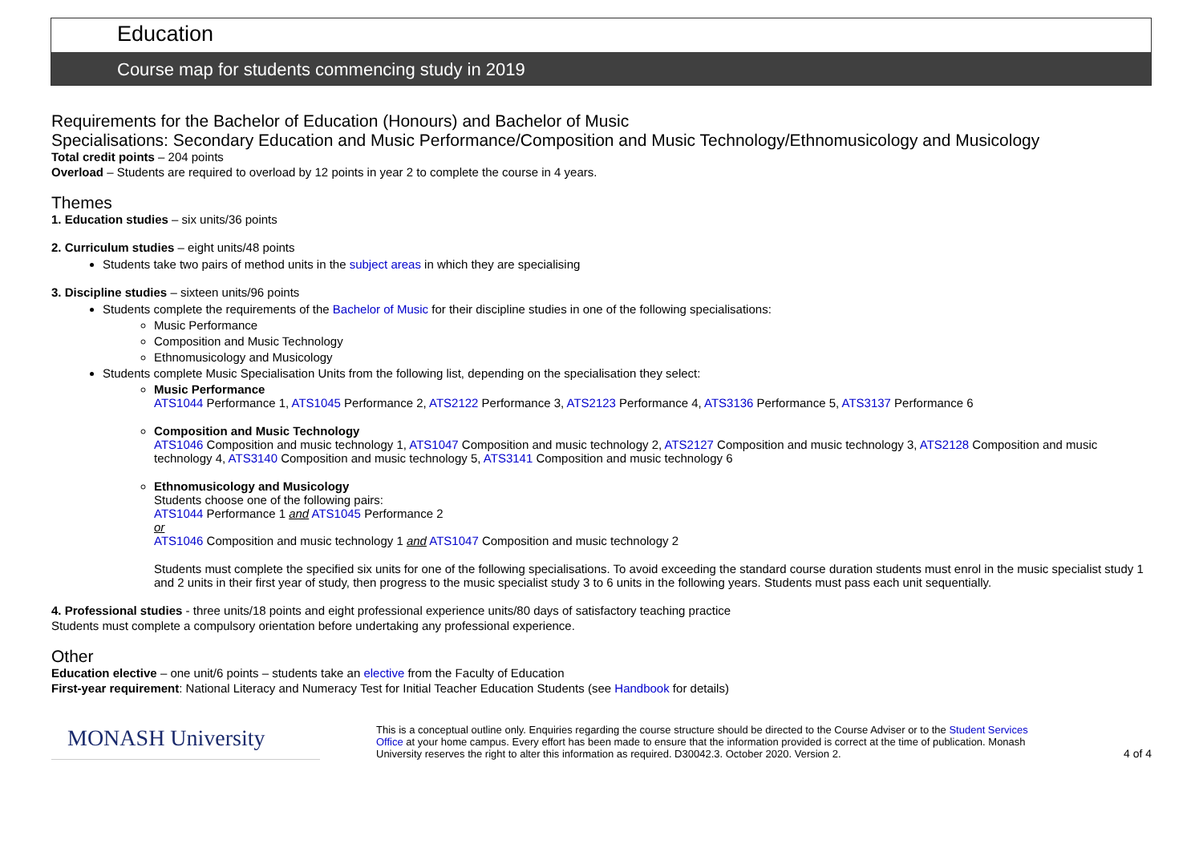Education
Course map for students commencing study in 2019
Requirements for the Bachelor of Education (Honours) and Bachelor of Music
Specialisations: Secondary Education and Music Performance/Composition and Music Technology/Ethnomusicology and Musicology
Total credit points – 204 points
Overload – Students are required to overload by 12 points in year 2 to complete the course in 4 years.
Themes
1. Education studies – six units/36 points
2. Curriculum studies – eight units/48 points
Students take two pairs of method units in the subject areas in which they are specialising
3. Discipline studies – sixteen units/96 points
Students complete the requirements of the Bachelor of Music for their discipline studies in one of the following specialisations:
Music Performance
Composition and Music Technology
Ethnomusicology and Musicology
Students complete Music Specialisation Units from the following list, depending on the specialisation they select:
Music Performance
ATS1044 Performance 1, ATS1045 Performance 2, ATS2122 Performance 3, ATS2123 Performance 4, ATS3136 Performance 5, ATS3137 Performance 6
Composition and Music Technology
ATS1046 Composition and music technology 1, ATS1047 Composition and music technology 2, ATS2127 Composition and music technology 3, ATS2128 Composition and music technology 4, ATS3140 Composition and music technology 5, ATS3141 Composition and music technology 6
Ethnomusicology and Musicology
Students choose one of the following pairs:
ATS1044 Performance 1 and ATS1045 Performance 2
or
ATS1046 Composition and music technology 1 and ATS1047 Composition and music technology 2
Students must complete the specified six units for one of the following specialisations. To avoid exceeding the standard course duration students must enrol in the music specialist study 1 and 2 units in their first year of study, then progress to the music specialist study 3 to 6 units in the following years. Students must pass each unit sequentially.
4. Professional studies - three units/18 points and eight professional experience units/80 days of satisfactory teaching practice
Students must complete a compulsory orientation before undertaking any professional experience.
Other
Education elective – one unit/6 points – students take an elective from the Faculty of Education
First-year requirement: National Literacy and Numeracy Test for Initial Teacher Education Students (see Handbook for details)
MONASH University
This is a conceptual outline only. Enquiries regarding the course structure should be directed to the Course Adviser or to the Student Services Office at your home campus. Every effort has been made to ensure that the information provided is correct at the time of publication. Monash University reserves the right to alter this information as required. D30042.3. October 2020. Version 2.
4 of 4